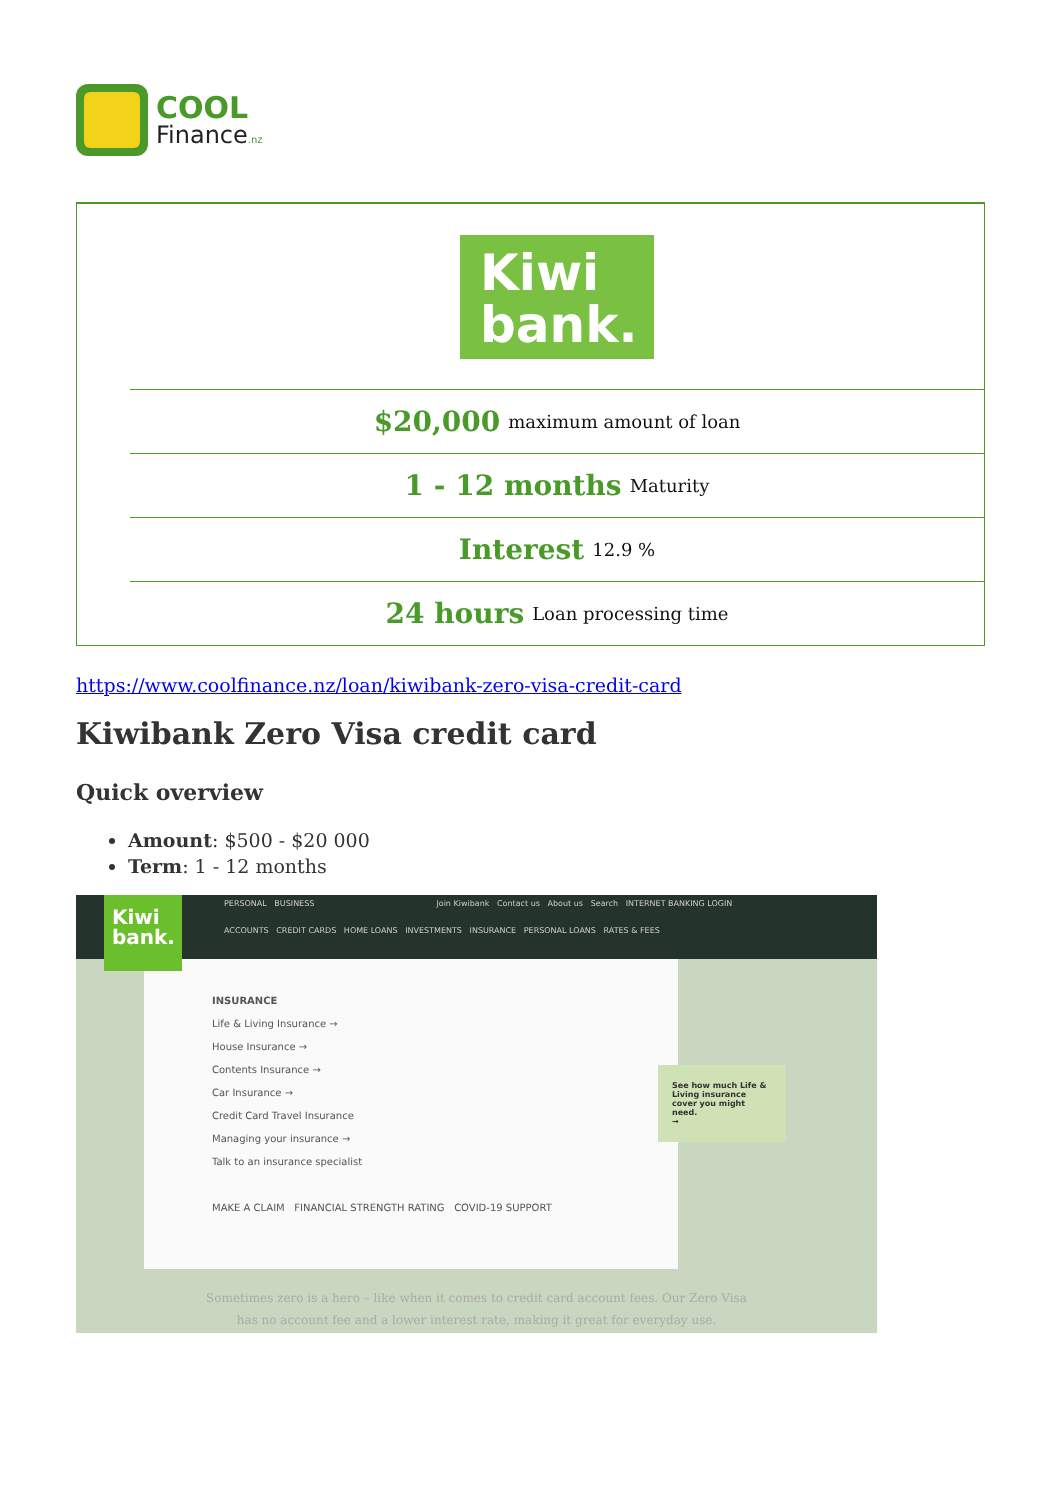COOL
Finance.nz
Kiwi
bank.
$20,000 maximum amount of loan
1 - 12 months Maturity
Interest 12.9 %
24 hours Loan processing time
https://www.coolfinance.nz/loan/kiwibank-zero-visa-credit-card
Kiwibank Zero Visa credit card
Quick overview
Amount: $500 - $20 000
Term: 1 - 12 months
PERSONAL BUSINESS Join Kiwibank Contact us About us Search INTERNET BANKING LOGIN
ACCOUNTS CREDIT CARDS HOME LOANS INVESTMENTS INSURANCE PERSONAL LOANS RATES & FEES
Kiwi
bank.
INSURANCE
Life & Living Insurance →
House Insurance →
Contents Insurance →
Car Insurance →
Credit Card Travel Insurance
Managing your insurance →
Talk to an insurance specialist
MAKE A CLAIM FINANCIAL STRENGTH RATING COVID-19 SUPPORT
See how much Life & Living insurance cover you might need.
→
Sometimes zero is a hero – like when it comes to credit card account fees. Our Zero Visa has no account fee and a lower interest rate, making it great for everyday use.